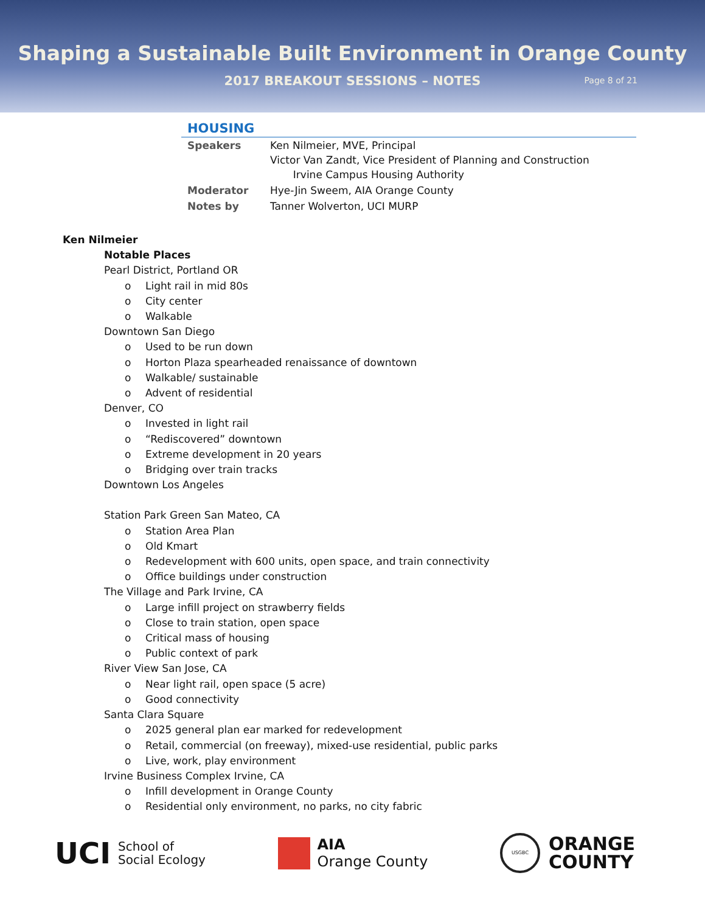Shaping a Sustainable Built Environment in Orange County
2017 BREAKOUT SESSIONS – NOTES Page 8 of 21
HOUSING
| Speakers | Ken Nilmeier, MVE, Principal Victor Van Zandt, Vice President of Planning and Construction Irvine Campus Housing Authority |
| Moderator | Hye-Jin Sweem, AIA Orange County |
| Notes by | Tanner Wolverton, UCI MURP |
Ken Nilmeier
Notable Places
Pearl District, Portland OR
o Light rail in mid 80s
o City center
o Walkable
Downtown San Diego
o Used to be run down
o Horton Plaza spearheaded renaissance of downtown
o Walkable/ sustainable
o Advent of residential
Denver, CO
o Invested in light rail
o “Rediscovered” downtown
o Extreme development in 20 years
o Bridging over train tracks
Downtown Los Angeles
Station Park Green San Mateo, CA
o Station Area Plan
o Old Kmart
o Redevelopment with 600 units, open space, and train connectivity
o Office buildings under construction
The Village and Park Irvine, CA
o Large infill project on strawberry fields
o Close to train station, open space
o Critical mass of housing
o Public context of park
River View San Jose, CA
o Near light rail, open space (5 acre)
o Good connectivity
Santa Clara Square
o 2025 general plan ear marked for redevelopment
o Retail, commercial (on freeway), mixed-use residential, public parks
o Live, work, play environment
Irvine Business Complex Irvine, CA
o Infill development in Orange County
o Residential only environment, no parks, no city fabric
UCI School of
Social Ecology
AIA
Orange County
USGBC
ORANGE
COUNTY